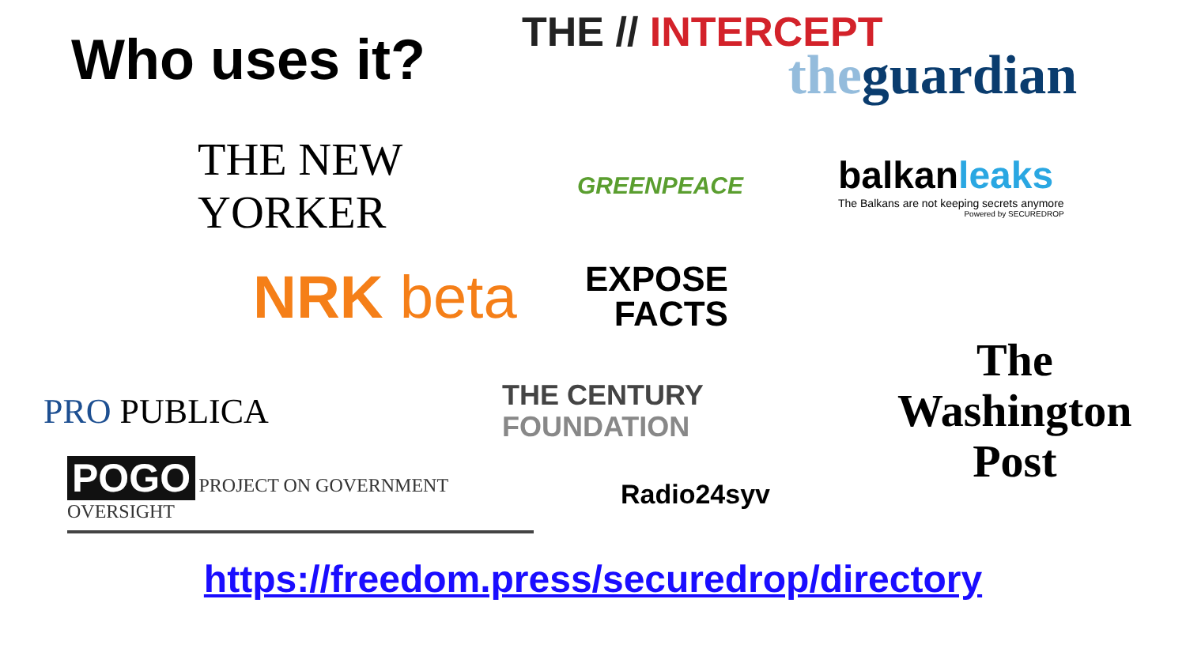Who uses it?
THE // INTERCEPT
the guardian
THE NEW YORKER
GREENPEACE
balkanleaks
The Balkans are not keeping secrets anymore
Powered by SECUREDROP
NRK beta
EXPOSE
FACTS
PRO PUBLICA
THE CENTURY
FOUNDATION
The
Washington
Post
POGO PROJECT ON GOVERNMENT OVERSIGHT
Radio24syv
https://freedom.press/securedrop/directory